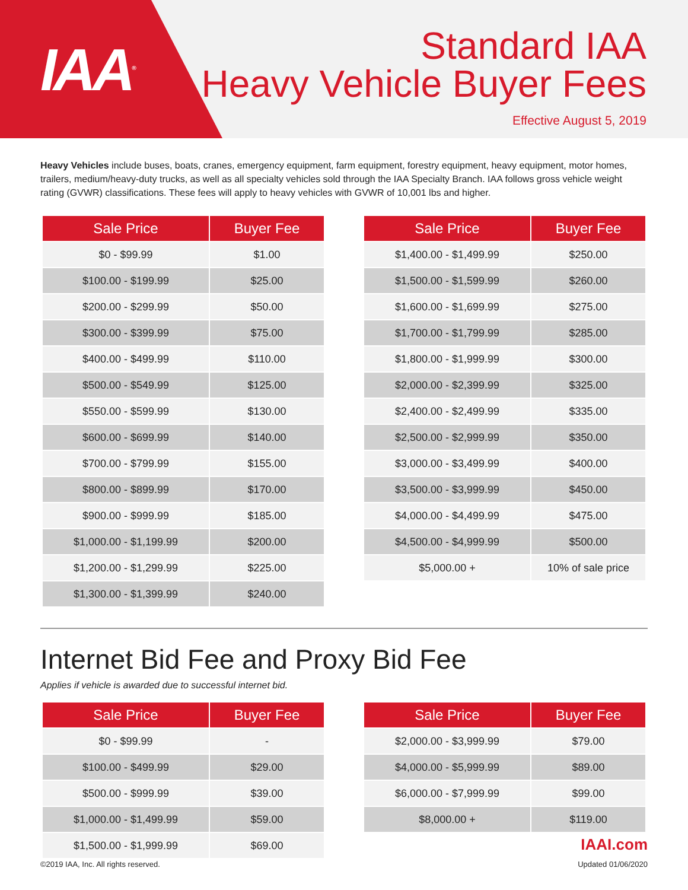IAA<sup>®</sup>
Standard IAA
Heavy Vehicle Buyer Fees
Effective August 5, 2019
Heavy Vehicles include buses, boats, cranes, emergency equipment, farm equipment, forestry equipment, heavy equipment, motor homes, trailers, medium/heavy-duty trucks, as well as all specialty vehicles sold through the IAA Specialty Branch. IAA follows gross vehicle weight rating (GVWR) classifications. These fees will apply to heavy vehicles with GVWR of 10,001 lbs and higher.
| Sale Price | Buyer Fee |
| --- | --- |
| $0 - $99.99 | $1.00 |
| $100.00 - $199.99 | $25.00 |
| $200.00 - $299.99 | $50.00 |
| $300.00 - $399.99 | $75.00 |
| $400.00 - $499.99 | $110.00 |
| $500.00 - $549.99 | $125.00 |
| $550.00 - $599.99 | $130.00 |
| $600.00 - $699.99 | $140.00 |
| $700.00 - $799.99 | $155.00 |
| $800.00 - $899.99 | $170.00 |
| $900.00 - $999.99 | $185.00 |
| $1,000.00 - $1,199.99 | $200.00 |
| $1,200.00 - $1,299.99 | $225.00 |
| $1,300.00 - $1,399.99 | $240.00 |
| Sale Price | Buyer Fee |
| --- | --- |
| $1,400.00 - $1,499.99 | $250.00 |
| $1,500.00 - $1,599.99 | $260.00 |
| $1,600.00 - $1,699.99 | $275.00 |
| $1,700.00 - $1,799.99 | $285.00 |
| $1,800.00 - $1,999.99 | $300.00 |
| $2,000.00 - $2,399.99 | $325.00 |
| $2,400.00 - $2,499.99 | $335.00 |
| $2,500.00 - $2,999.99 | $350.00 |
| $3,000.00 - $3,499.99 | $400.00 |
| $3,500.00 - $3,999.99 | $450.00 |
| $4,000.00 - $4,499.99 | $475.00 |
| $4,500.00 - $4,999.99 | $500.00 |
| $5,000.00 + | 10% of sale price |
Internet Bid Fee and Proxy Bid Fee
Applies if vehicle is awarded due to successful internet bid.
| Sale Price | Buyer Fee |
| --- | --- |
| $0 - $99.99 | - |
| $100.00 - $499.99 | $29.00 |
| $500.00 - $999.99 | $39.00 |
| $1,000.00 - $1,499.99 | $59.00 |
| $1,500.00 - $1,999.99 | $69.00 |
| Sale Price | Buyer Fee |
| --- | --- |
| $2,000.00 - $3,999.99 | $79.00 |
| $4,000.00 - $5,999.99 | $89.00 |
| $6,000.00 - $7,999.99 | $99.00 |
| $8,000.00 + | $119.00 |
©2019 IAA, Inc. All rights reserved.
IAAI.com
Updated 01/06/2020